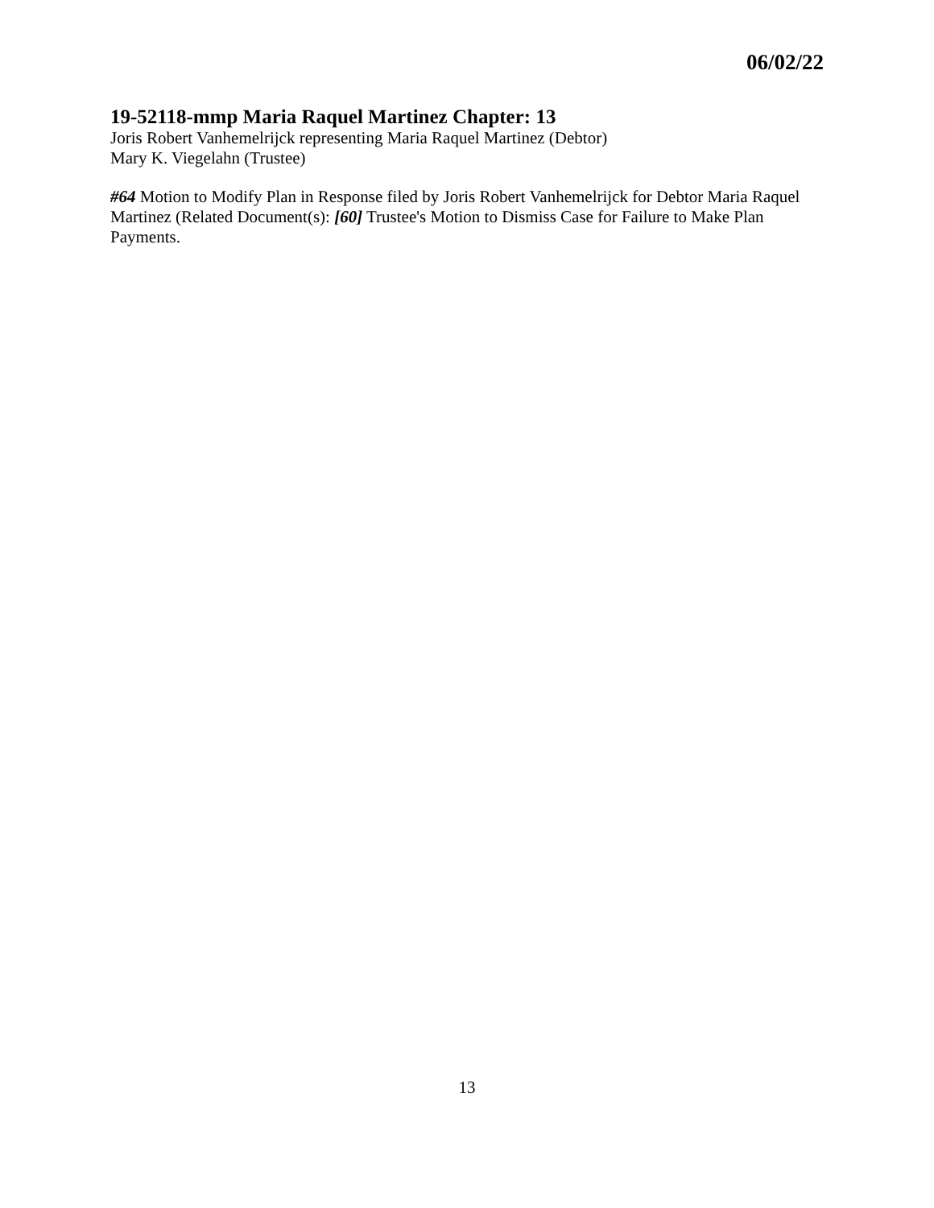06/02/22
19-52118-mmp Maria Raquel Martinez Chapter: 13
Joris Robert Vanhemelrijck representing Maria Raquel Martinez (Debtor)
Mary K. Viegelahn (Trustee)
#64 Motion to Modify Plan in Response filed by Joris Robert Vanhemelrijck for Debtor Maria Raquel Martinez (Related Document(s): [60] Trustee's Motion to Dismiss Case for Failure to Make Plan Payments.
13